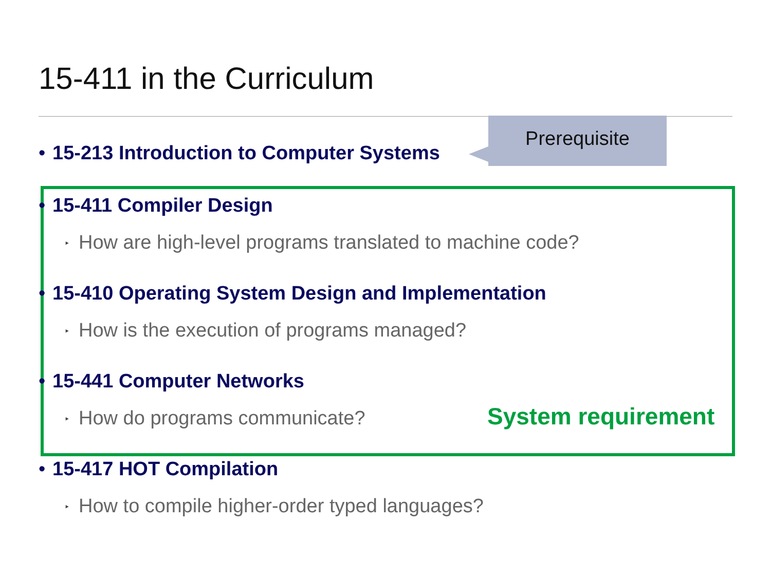15-411 in the Curriculum
• 15-213 Introduction to Computer Systems
• 15-411 Compiler Design
‣ How are high-level programs translated to machine code?
• 15-410 Operating System Design and Implementation
‣ How is the execution of programs managed?
• 15-441 Computer Networks
‣ How do programs communicate?
• 15-417 HOT Compilation
‣ How to compile higher-order typed languages?
Prerequisite
System requirement